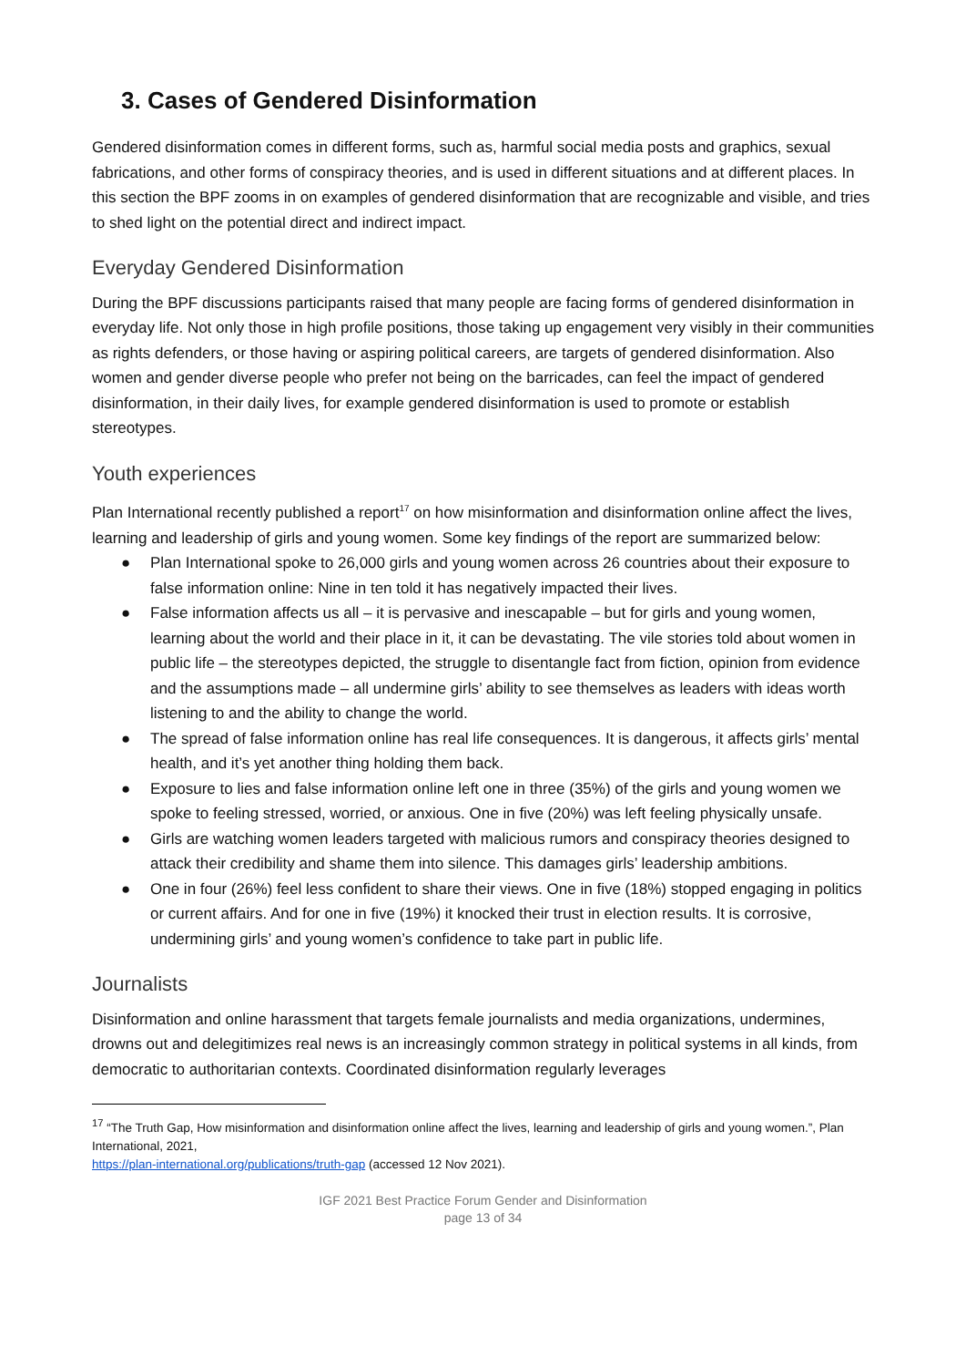3. Cases of Gendered Disinformation
Gendered disinformation comes in different forms, such as, harmful social media posts and graphics, sexual fabrications, and other forms of conspiracy theories, and is used in different situations and at different places. In this section the BPF zooms in on examples of gendered disinformation that are recognizable and visible, and tries to shed light on the potential direct and indirect impact.
Everyday Gendered Disinformation
During the BPF discussions participants raised that many people are facing forms of gendered disinformation in everyday life. Not only those in high profile positions, those taking up engagement very visibly in their communities as rights defenders, or those having or aspiring political careers, are targets of gendered disinformation. Also women and gender diverse people who prefer not being on the barricades, can feel the impact of gendered disinformation, in their daily lives, for example gendered disinformation is used to promote or establish stereotypes.
Youth experiences
Plan International recently published a report<sup>17</sup> on how misinformation and disinformation online affect the lives, learning and leadership of girls and young women. Some key findings of the report are summarized below:
● Plan International spoke to 26,000 girls and young women across 26 countries about their exposure to false information online: Nine in ten told it has negatively impacted their lives.
● False information affects us all – it is pervasive and inescapable – but for girls and young women, learning about the world and their place in it, it can be devastating. The vile stories told about women in public life – the stereotypes depicted, the struggle to disentangle fact from fiction, opinion from evidence and the assumptions made – all undermine girls’ ability to see themselves as leaders with ideas worth listening to and the ability to change the world.
● The spread of false information online has real life consequences. It is dangerous, it affects girls’ mental health, and it’s yet another thing holding them back.
● Exposure to lies and false information online left one in three (35%) of the girls and young women we spoke to feeling stressed, worried, or anxious. One in five (20%) was left feeling physically unsafe.
● Girls are watching women leaders targeted with malicious rumors and conspiracy theories designed to attack their credibility and shame them into silence. This damages girls’ leadership ambitions.
● One in four (26%) feel less confident to share their views. One in five (18%) stopped engaging in politics or current affairs. And for one in five (19%) it knocked their trust in election results. It is corrosive, undermining girls’ and young women’s confidence to take part in public life.
Journalists
Disinformation and online harassment that targets female journalists and media organizations, undermines, drowns out and delegitimizes real news is an increasingly common strategy in political systems in all kinds, from democratic to authoritarian contexts. Coordinated disinformation regularly leverages
<sup>17</sup> “The Truth Gap, How misinformation and disinformation online affect the lives, learning and leadership of girls and young women.”, Plan International, 2021,
https://plan-international.org/publications/truth-gap (accessed 12 Nov 2021).
IGF 2021 Best Practice Forum Gender and Disinformation
page 13 of 34